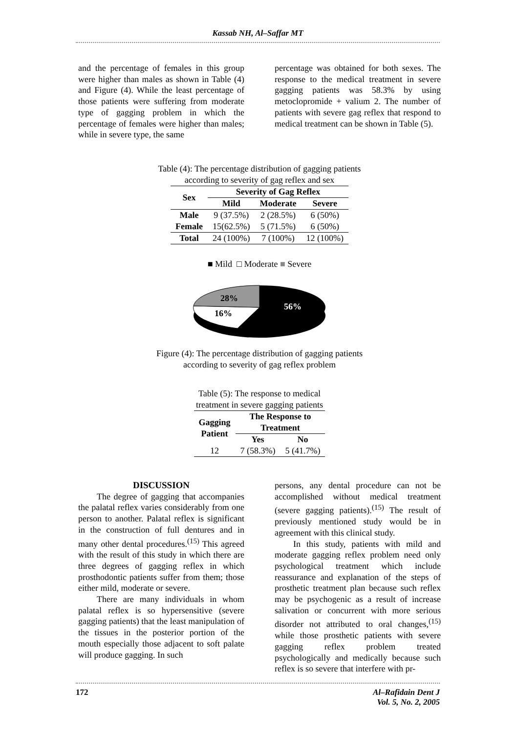Kassab NH, Al–Saffar MT
and the percentage of females in this group were higher than males as shown in Table (4) and Figure (4). While the least percentage of those patients were suffering from moderate type of gagging problem in which the percentage of females were higher than males; while in severe type, the same
percentage was obtained for both sexes. The response to the medical treatment in severe gagging patients was 58.3% by using metoclopromide + valium 2. The number of patients with severe gag reflex that respond to medical treatment can be shown in Table (5).
Table (4): The percentage distribution of gagging patients
according to severity of gag reflex and sex
| Sex | Severity of Gag Reflex | | |
| --- | --- | --- | --- |
| | Mild | Moderate | Severe |
| Male | 9 (37.5%) | 2 (28.5%) | 6 (50%) |
| Female | 15(62.5%) | 5 (71.5%) | 6 (50%) |
| Total | 24 (100%) | 7 (100%) | 12 (100%) |
■ Mild □ Moderate ■ Severe
28%
16%
56%
Figure (4): The percentage distribution of gagging patients
according to severity of gag reflex problem
Table (5): The response to medical
treatment in severe gagging patients
| Gagging Patient | The Response to Treatment | |
| --- | --- | --- |
| | Yes | No |
| 12 | 7 (58.3%) | 5 (41.7%) |
DISCUSSION
The degree of gagging that accompanies the palatal reflex varies considerably from one person to another. Palatal reflex is significant in the construction of full dentures and in many other dental procedures.<sup>(15)</sup> This agreed with the result of this study in which there are three degrees of gagging reflex in which prosthodontic patients suffer from them; those either mild, moderate or severe.
There are many individuals in whom palatal reflex is so hypersensitive (severe gagging patients) that the least manipulation of the tissues in the posterior portion of the mouth especially those adjacent to soft palate will produce gagging. In such
persons, any dental procedure can not be accomplished without medical treatment (severe gagging patients).<sup>(15)</sup> The result of previously mentioned study would be in agreement with this clinical study.
In this study, patients with mild and moderate gagging reflex problem need only psychological treatment which include reassurance and explanation of the steps of prosthetic treatment plan because such reflex may be psychogenic as a result of increase salivation or concurrent with more serious disorder not attributed to oral changes,<sup>(15)</sup> while those prosthetic patients with severe gagging reflex problem treated psychologically and medically because such reflex is so severe that interfere with pr-
172 Al–Rafidain Dent J
Vol. 5, No. 2, 2005